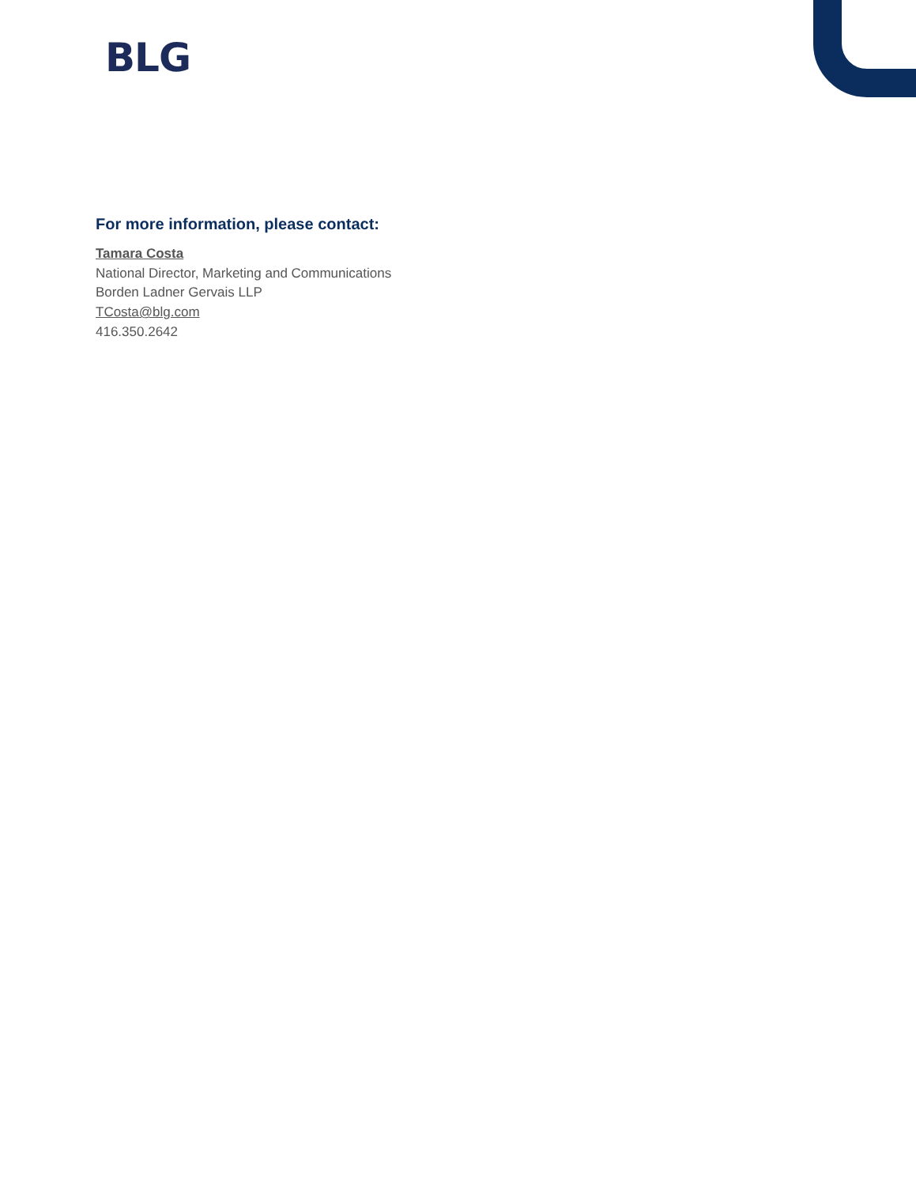BLG
For more information, please contact:
Tamara Costa
National Director, Marketing and Communications
Borden Ladner Gervais LLP
TCosta@blg.com
416.350.2642